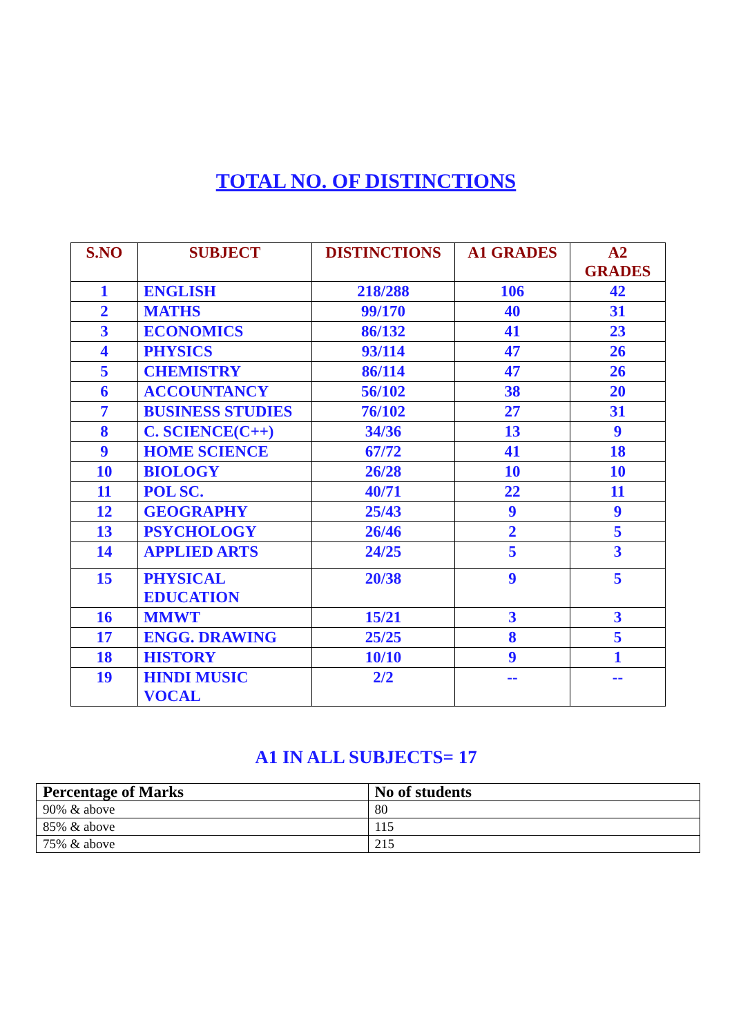TOTAL NO. OF DISTINCTIONS
| S.NO | SUBJECT | DISTINCTIONS | A1 GRADES | A2 GRADES |
| --- | --- | --- | --- | --- |
| 1 | ENGLISH | 218/288 | 106 | 42 |
| 2 | MATHS | 99/170 | 40 | 31 |
| 3 | ECONOMICS | 86/132 | 41 | 23 |
| 4 | PHYSICS | 93/114 | 47 | 26 |
| 5 | CHEMISTRY | 86/114 | 47 | 26 |
| 6 | ACCOUNTANCY | 56/102 | 38 | 20 |
| 7 | BUSINESS STUDIES | 76/102 | 27 | 31 |
| 8 | C. SCIENCE(C++) | 34/36 | 13 | 9 |
| 9 | HOME SCIENCE | 67/72 | 41 | 18 |
| 10 | BIOLOGY | 26/28 | 10 | 10 |
| 11 | POL SC. | 40/71 | 22 | 11 |
| 12 | GEOGRAPHY | 25/43 | 9 | 9 |
| 13 | PSYCHOLOGY | 26/46 | 2 | 5 |
| 14 | APPLIED ARTS | 24/25 | 5 | 3 |
| 15 | PHYSICAL EDUCATION | 20/38 | 9 | 5 |
| 16 | MMWT | 15/21 | 3 | 3 |
| 17 | ENGG. DRAWING | 25/25 | 8 | 5 |
| 18 | HISTORY | 10/10 | 9 | 1 |
| 19 | HINDI MUSIC VOCAL | 2/2 | -- | -- |
A1 IN ALL SUBJECTS= 17
| Percentage of Marks | No of students |
| --- | --- |
| 90% & above | 80 |
| 85% & above | 115 |
| 75% & above | 215 |